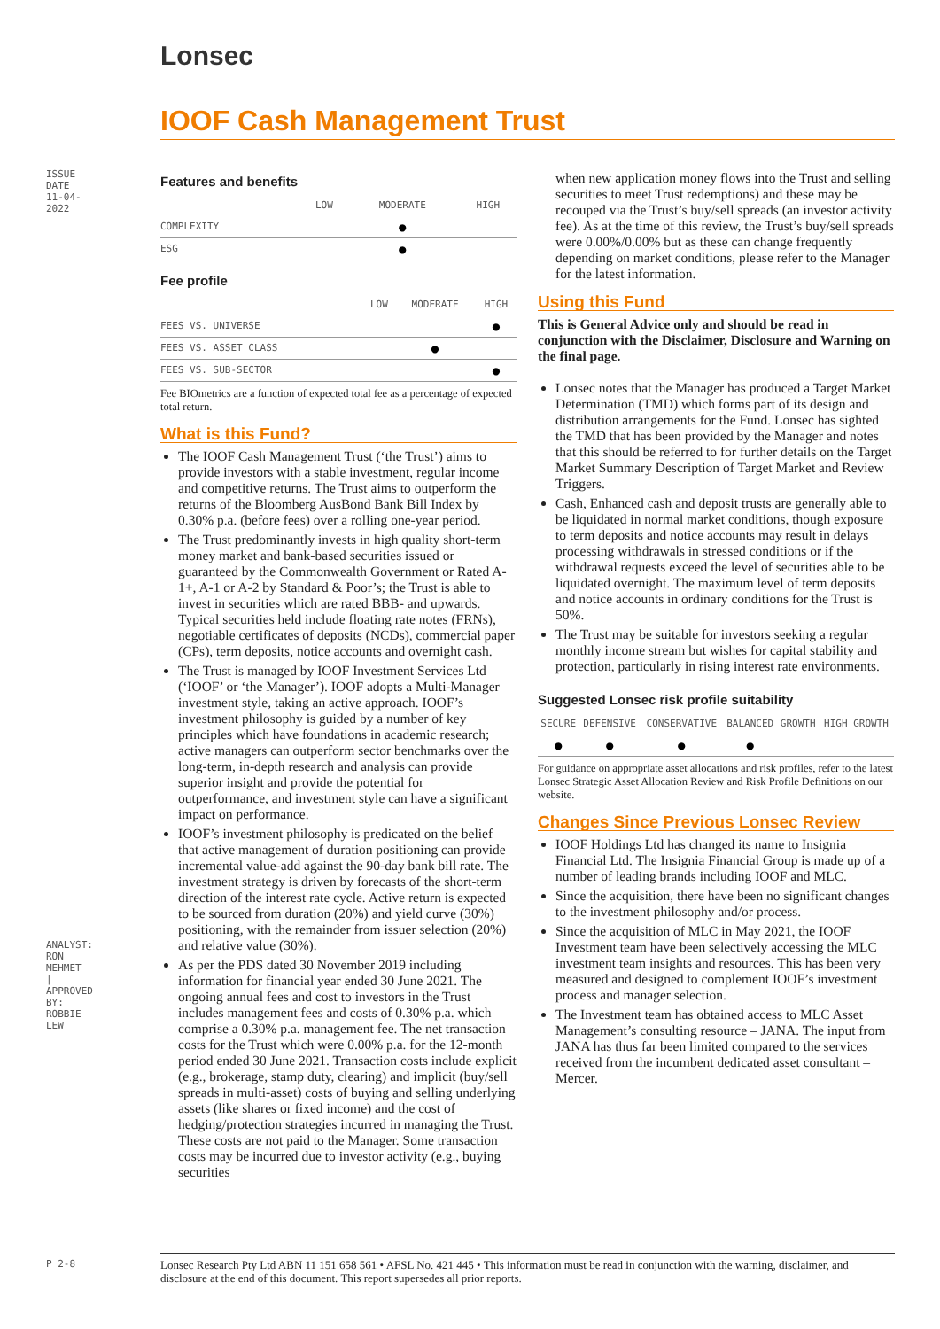ISSUE DATE 11-04-2022
Lonsec
IOOF Cash Management Trust
Features and benefits
| | LOW | MODERATE | HIGH |
| --- | --- | --- | --- |
| COMPLEXITY | | ● | |
| ESG | | ● | |
Fee profile
| | LOW | MODERATE | HIGH |
| --- | --- | --- | --- |
| FEES VS. UNIVERSE | | | ● |
| FEES VS. ASSET CLASS | | ● | |
| FEES VS. SUB-SECTOR | | | ● |
Fee BIOmetrics are a function of expected total fee as a percentage of expected total return.
What is this Fund?
The IOOF Cash Management Trust (‘the Trust’) aims to provide investors with a stable investment, regular income and competitive returns. The Trust aims to outperform the returns of the Bloomberg AusBond Bank Bill Index by 0.30% p.a. (before fees) over a rolling one-year period.
The Trust predominantly invests in high quality short-term money market and bank-based securities issued or guaranteed by the Commonwealth Government or Rated A-1+, A-1 or A-2 by Standard & Poor’s; the Trust is able to invest in securities which are rated BBB- and upwards. Typical securities held include floating rate notes (FRNs), negotiable certificates of deposits (NCDs), commercial paper (CPs), term deposits, notice accounts and overnight cash.
The Trust is managed by IOOF Investment Services Ltd (‘IOOF’ or ‘the Manager’). IOOF adopts a Multi-Manager investment style, taking an active approach. IOOF’s investment philosophy is guided by a number of key principles which have foundations in academic research; active managers can outperform sector benchmarks over the long-term, in-depth research and analysis can provide superior insight and provide the potential for outperformance, and investment style can have a significant impact on performance.
IOOF’s investment philosophy is predicated on the belief that active management of duration positioning can provide incremental value-add against the 90-day bank bill rate. The investment strategy is driven by forecasts of the short-term direction of the interest rate cycle. Active return is expected to be sourced from duration (20%) and yield curve (30%) positioning, with the remainder from issuer selection (20%) and relative value (30%).
As per the PDS dated 30 November 2019 including information for financial year ended 30 June 2021. The ongoing annual fees and cost to investors in the Trust includes management fees and costs of 0.30% p.a. which comprise a 0.30% p.a. management fee. The net transaction costs for the Trust which were 0.00% p.a. for the 12-month period ended 30 June 2021. Transaction costs include explicit (e.g., brokerage, stamp duty, clearing) and implicit (buy/sell spreads in multi-asset) costs of buying and selling underlying assets (like shares or fixed income) and the cost of hedging/protection strategies incurred in managing the Trust. These costs are not paid to the Manager. Some transaction costs may be incurred due to investor activity (e.g., buying securities
when new application money flows into the Trust and selling securities to meet Trust redemptions) and these may be recouped via the Trust’s buy/sell spreads (an investor activity fee). As at the time of this review, the Trust’s buy/sell spreads were 0.00%/0.00% but as these can change frequently depending on market conditions, please refer to the Manager for the latest information.
Using this Fund
This is General Advice only and should be read in conjunction with the Disclaimer, Disclosure and Warning on the final page.
Lonsec notes that the Manager has produced a Target Market Determination (TMD) which forms part of its design and distribution arrangements for the Fund. Lonsec has sighted the TMD that has been provided by the Manager and notes that this should be referred to for further details on the Target Market Summary Description of Target Market and Review Triggers.
Cash, Enhanced cash and deposit trusts are generally able to be liquidated in normal market conditions, though exposure to term deposits and notice accounts may result in delays processing withdrawals in stressed conditions or if the withdrawal requests exceed the level of securities able to be liquidated overnight. The maximum level of term deposits and notice accounts in ordinary conditions for the Trust is 50%.
The Trust may be suitable for investors seeking a regular monthly income stream but wishes for capital stability and protection, particularly in rising interest rate environments.
Suggested Lonsec risk profile suitability
| SECURE | DEFENSIVE | CONSERVATIVE | BALANCED | GROWTH | HIGH GROWTH |
| --- | --- | --- | --- | --- | --- |
| ● | ● | ● | ● | | |
For guidance on appropriate asset allocations and risk profiles, refer to the latest Lonsec Strategic Asset Allocation Review and Risk Profile Definitions on our website.
Changes Since Previous Lonsec Review
IOOF Holdings Ltd has changed its name to Insignia Financial Ltd. The Insignia Financial Group is made up of a number of leading brands including IOOF and MLC.
Since the acquisition, there have been no significant changes to the investment philosophy and/or process.
Since the acquisition of MLC in May 2021, the IOOF Investment team have been selectively accessing the MLC investment team insights and resources. This has been very measured and designed to complement IOOF’s investment process and manager selection.
The Investment team has obtained access to MLC Asset Management’s consulting resource – JANA. The input from JANA has thus far been limited compared to the services received from the incumbent dedicated asset consultant – Mercer.
ANALYST: RON MEHMET | APPROVED BY: ROBBIE LEW
P 2-8
Lonsec Research Pty Ltd ABN 11 151 658 561 • AFSL No. 421 445 • This information must be read in conjunction with the warning, disclaimer, and disclosure at the end of this document. This report supersedes all prior reports.